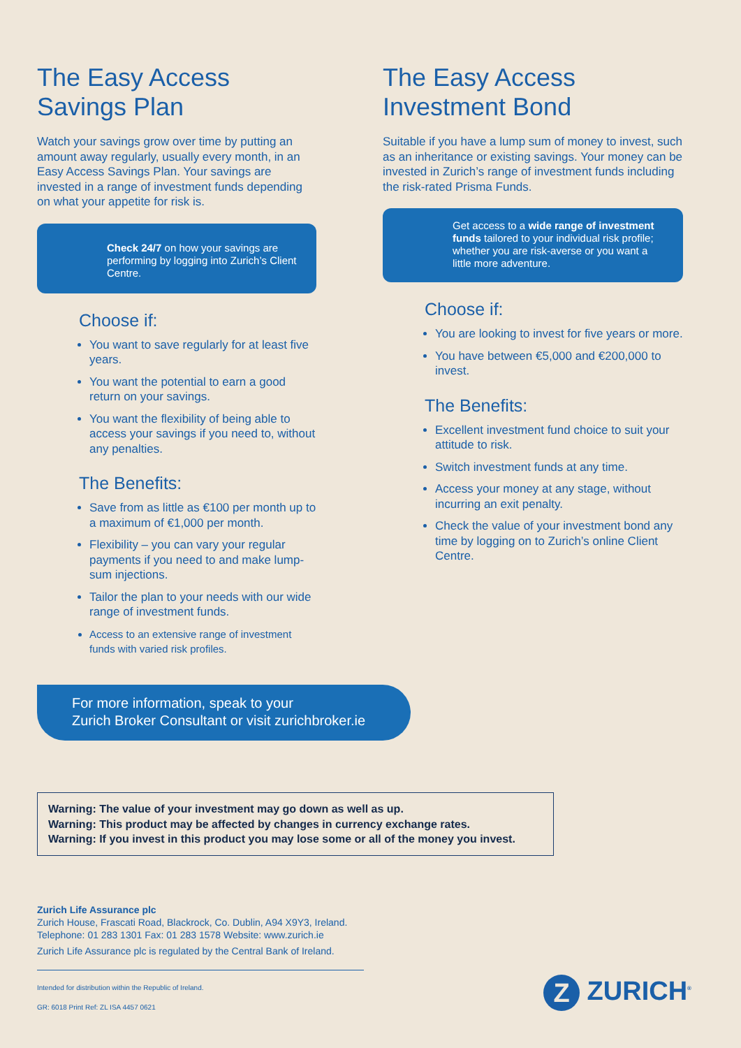The Easy Access
Savings Plan
Watch your savings grow over time by putting an amount away regularly, usually every month, in an Easy Access Savings Plan. Your savings are invested in a range of investment funds depending on what your appetite for risk is.
Check 24/7 on how your savings are performing by logging into Zurich’s Client Centre.
Choose if:
You want to save regularly for at least five years.
You want the potential to earn a good return on your savings.
You want the flexibility of being able to access your savings if you need to, without any penalties.
The Benefits:
Save from as little as €100 per month up to a maximum of €1,000 per month.
Flexibility – you can vary your regular payments if you need to and make lump-sum injections.
Tailor the plan to your needs with our wide range of investment funds.
Access to an extensive range of investment funds with varied risk profiles.
The Easy Access
Investment Bond
Suitable if you have a lump sum of money to invest, such as an inheritance or existing savings. Your money can be invested in Zurich’s range of investment funds including the risk-rated Prisma Funds.
Get access to a wide range of investment funds tailored to your individual risk profile; whether you are risk-averse or you want a little more adventure.
Choose if:
You are looking to invest for five years or more.
You have between €5,000 and €200,000 to invest.
The Benefits:
Excellent investment fund choice to suit your attitude to risk.
Switch investment funds at any time.
Access your money at any stage, without incurring an exit penalty.
Check the value of your investment bond any time by logging on to Zurich’s online Client Centre.
For more information, speak to your
Zurich Broker Consultant or visit zurichbroker.ie
Warning: The value of your investment may go down as well as up.
Warning: This product may be affected by changes in currency exchange rates.
Warning: If you invest in this product you may lose some or all of the money you invest.
Zurich Life Assurance plc
Zurich House, Frascati Road, Blackrock, Co. Dublin, A94 X9Y3, Ireland.
Telephone: 01 283 1301 Fax: 01 283 1578 Website: www.zurich.ie
Zurich Life Assurance plc is regulated by the Central Bank of Ireland.
Intended for distribution within the Republic of Ireland.
GR: 6018 Print Ref: ZL ISA 4457 0621
Z ZURICH<sup>®</sup>